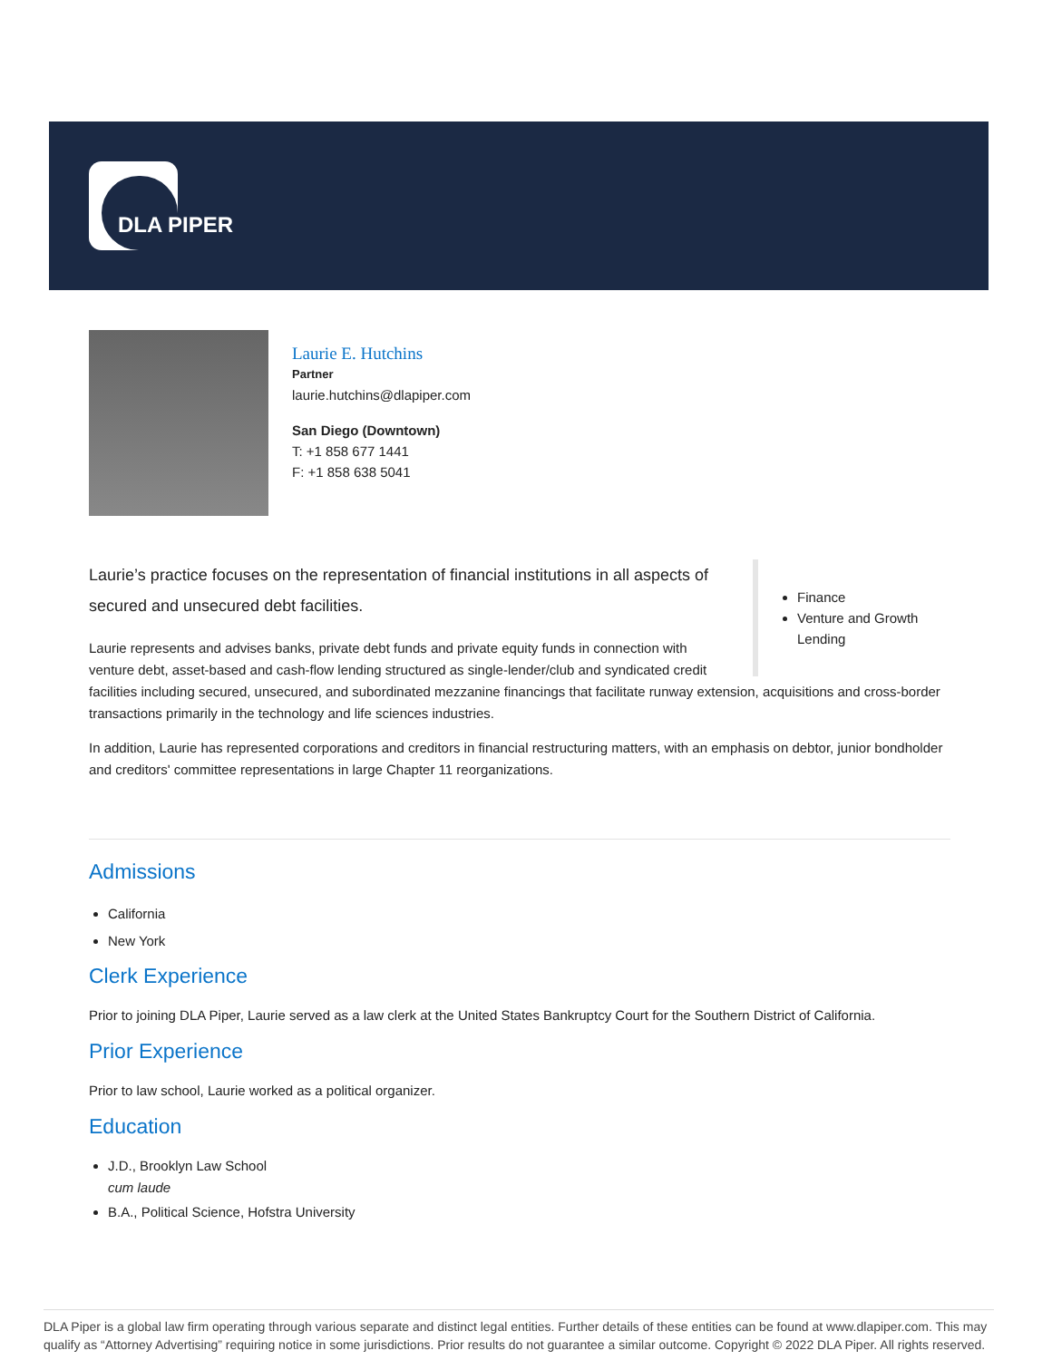DLA PIPER
Laurie E. Hutchins
Partner
laurie.hutchins@dlapiper.com
San Diego (Downtown)
T: +1 858 677 1441
F: +1 858 638 5041
Finance
Venture and Growth Lending
Laurie’s practice focuses on the representation of financial institutions in all aspects of secured and unsecured debt facilities.
Laurie represents and advises banks, private debt funds and private equity funds in connection with venture debt, asset-based and cash-flow lending structured as single-lender/club and syndicated credit facilities including secured, unsecured, and subordinated mezzanine financings that facilitate runway extension, acquisitions and cross-border transactions primarily in the technology and life sciences industries.
In addition, Laurie has represented corporations and creditors in financial restructuring matters, with an emphasis on debtor, junior bondholder and creditors' committee representations in large Chapter 11 reorganizations.
Admissions
California
New York
Clerk Experience
Prior to joining DLA Piper, Laurie served as a law clerk at the United States Bankruptcy Court for the Southern District of California.
Prior Experience
Prior to law school, Laurie worked as a political organizer.
Education
J.D., Brooklyn Law School
cum laude
B.A., Political Science, Hofstra University
DLA Piper is a global law firm operating through various separate and distinct legal entities. Further details of these entities can be found at www.dlapiper.com. This may qualify as “Attorney Advertising” requiring notice in some jurisdictions. Prior results do not guarantee a similar outcome. Copyright © 2022 DLA Piper. All rights reserved.